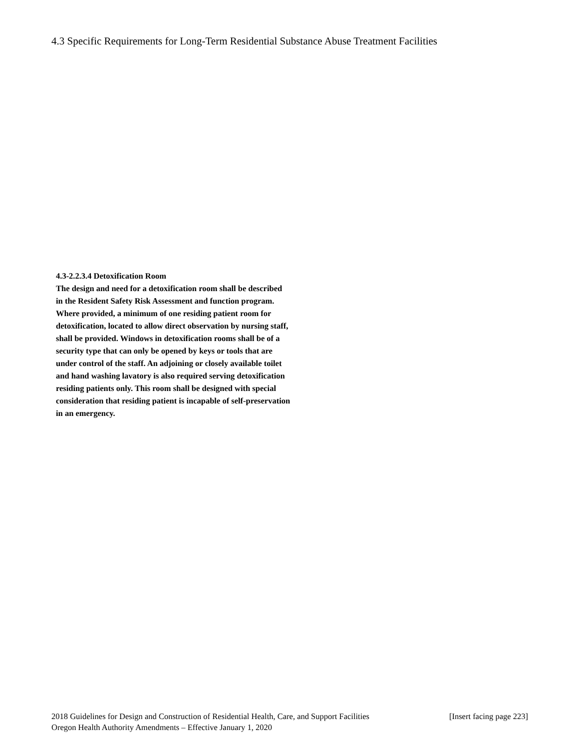4.3 Specific Requirements for Long-Term Residential Substance Abuse Treatment Facilities
4.3-2.2.3.4 Detoxification Room
The design and need for a detoxification room shall be described in the Resident Safety Risk Assessment and function program. Where provided, a minimum of one residing patient room for detoxification, located to allow direct observation by nursing staff, shall be provided. Windows in detoxification rooms shall be of a security type that can only be opened by keys or tools that are under control of the staff. An adjoining or closely available toilet and hand washing lavatory is also required serving detoxification residing patients only. This room shall be designed with special consideration that residing patient is incapable of self-preservation in an emergency.
2018 Guidelines for Design and Construction of Residential Health, Care, and Support Facilities [Insert facing page 223]
Oregon Health Authority Amendments – Effective January 1, 2020